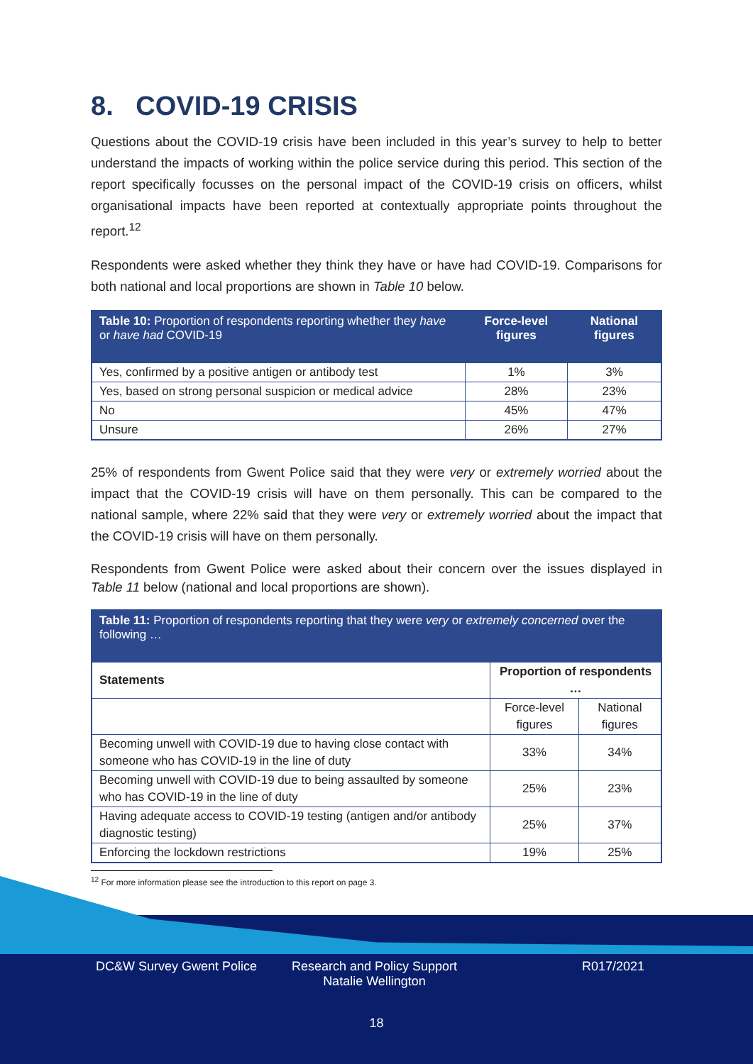8. COVID-19 CRISIS
Questions about the COVID-19 crisis have been included in this year’s survey to help to better understand the impacts of working within the police service during this period. This section of the report specifically focusses on the personal impact of the COVID-19 crisis on officers, whilst organisational impacts have been reported at contextually appropriate points throughout the report.<sup>12</sup>
Respondents were asked whether they think they have or have had COVID-19. Comparisons for both national and local proportions are shown in Table 10 below.
| Table 10: Proportion of respondents reporting whether they have or have had COVID-19 | Force-level figures | National figures |
| --- | --- | --- |
| Yes, confirmed by a positive antigen or antibody test | 1% | 3% |
| Yes, based on strong personal suspicion or medical advice | 28% | 23% |
| No | 45% | 47% |
| Unsure | 26% | 27% |
25% of respondents from Gwent Police said that they were very or extremely worried about the impact that the COVID-19 crisis will have on them personally. This can be compared to the national sample, where 22% said that they were very or extremely worried about the impact that the COVID-19 crisis will have on them personally.
Respondents from Gwent Police were asked about their concern over the issues displayed in Table 11 below (national and local proportions are shown).
| Table 11: Proportion of respondents reporting that they were very or extremely concerned over the following … | | |
| --- | --- | --- |
| Statements | Proportion of respondents … | |
| | Force-level figures | National figures |
| Becoming unwell with COVID-19 due to having close contact with someone who has COVID-19 in the line of duty | 33% | 34% |
| Becoming unwell with COVID-19 due to being assaulted by someone who has COVID-19 in the line of duty | 25% | 23% |
| Having adequate access to COVID-19 testing (antigen and/or antibody diagnostic testing) | 25% | 37% |
| Enforcing the lockdown restrictions | 19% | 25% |
<sup>12</sup> For more information please see the introduction to this report on page 3.
DC&W Survey Gwent Police Research and Policy Support
Natalie Wellington
R017/2021
18